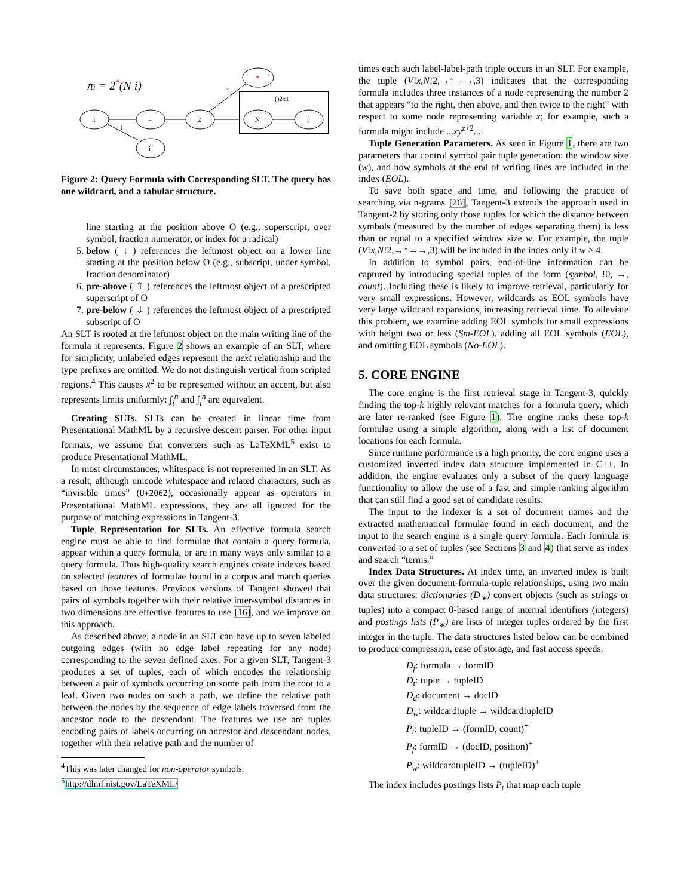πi = 2*(N i)
π
=
2
*
i
()2x1
N
i
↑
↓
Figure 2: Query Formula with Corresponding SLT. The query has one wildcard, and a tabular structure.
line starting at the position above O (e.g., superscript, over symbol, fraction numerator, or index for a radical)
5. below ( ↓ ) references the leftmost object on a lower line starting at the position below O (e.g., subscript, under symbol, fraction denominator)
6. pre-above ( ⇑ ) references the leftmost object of a prescripted superscript of O
7. pre-below ( ⇓ ) references the leftmost object of a prescripted subscript of O
An SLT is rooted at the leftmost object on the main writing line of the formula it represents. Figure 2 shows an example of an SLT, where for simplicity, unlabeled edges represent the next relationship and the type prefixes are omitted. We do not distinguish vertical from scripted regions.<sup>4</sup> This causes x̂<sup>2</sup> to be represented without an accent, but also represents limits uniformly: ∫<sub>i</sub><sup>n</sup> and ∫<sub>i</sub><sup>n</sup> are equivalent.
Creating SLTs. SLTs can be created in linear time from Presentational MathML by a recursive descent parser. For other input formats, we assume that converters such as LaTeXML<sup>5</sup> exist to produce Presentational MathML.
In most circumstances, whitespace is not represented in an SLT. As a result, although unicode whitespace and related characters, such as “invisible times” (U+2062), occasionally appear as operators in Presentational MathML expressions, they are all ignored for the purpose of matching expressions in Tangent-3.
Tuple Representation for SLTs. An effective formula search engine must be able to find formulae that contain a query formula, appear within a query formula, or are in many ways only similar to a query formula. Thus high-quality search engines create indexes based on selected features of formulae found in a corpus and match queries based on those features. Previous versions of Tangent showed that pairs of symbols together with their relative inter-symbol distances in two dimensions are effective features to use [16], and we improve on this approach.
As described above, a node in an SLT can have up to seven labeled outgoing edges (with no edge label repeating for any node) corresponding to the seven defined axes. For a given SLT, Tangent-3 produces a set of tuples, each of which encodes the relationship between a pair of symbols occurring on some path from the root to a leaf. Given two nodes on such a path, we define the relative path between the nodes by the sequence of edge labels traversed from the ancestor node to the descendant. The features we use are tuples encoding pairs of labels occurring on ancestor and descendant nodes, together with their relative path and the number of
<sup>4</sup> This was later changed for non-operator symbols.
<sup>5</sup> http://dlmf.nist.gov/LaTeXML/
times each such label-label-path triple occurs in an SLT. For example, the tuple (V!x,N!2,→↑→→,3) indicates that the corresponding formula includes three instances of a node representing the number 2 that appears “to the right, then above, and then twice to the right” with respect to some node representing variable x; for example, such a formula might include ...xy<sup>z+2</sup>....
Tuple Generation Parameters. As seen in Figure 1, there are two parameters that control symbol pair tuple generation: the window size (w), and how symbols at the end of writing lines are included in the index (EOL).
To save both space and time, and following the practice of searching via n-grams [26], Tangent-3 extends the approach used in Tangent-2 by storing only those tuples for which the distance between symbols (measured by the number of edges separating them) is less than or equal to a specified window size w. For example, the tuple (V!x,N!2,→↑→→,3) will be included in the index only if w ≥ 4.
In addition to symbol pairs, end-of-line information can be captured by introducing special tuples of the form (symbol, !0, →, count). Including these is likely to improve retrieval, particularly for very small expressions. However, wildcards as EOL symbols have very large wildcard expansions, increasing retrieval time. To alleviate this problem, we examine adding EOL symbols for small expressions with height two or less (Sm-EOL), adding all EOL symbols (EOL), and omitting EOL symbols (No-EOL).
5. CORE ENGINE
The core engine is the first retrieval stage in Tangent-3, quickly finding the top-k highly relevant matches for a formula query, which are later re-ranked (see Figure 1). The engine ranks these top-k formulae using a simple algorithm, along with a list of document locations for each formula.
Since runtime performance is a high priority, the core engine uses a customized inverted index data structure implemented in C++. In addition, the engine evaluates only a subset of the query language functionality to allow the use of a fast and simple ranking algorithm that can still find a good set of candidate results.
The input to the indexer is a set of document names and the extracted mathematical formulae found in each document, and the input to the search engine is a single query formula. Each formula is converted to a set of tuples (see Sections 3 and 4) that serve as index and search “terms.”
Index Data Structures. At index time, an inverted index is built over the given document-formula-tuple relationships, using two main data structures: dictionaries (D<sub>∗</sub>) convert objects (such as strings or tuples) into a compact 0-based range of internal identifiers (integers) and postings lists (P<sub>∗</sub>) are lists of integer tuples ordered by the first integer in the tuple. The data structures listed below can be combined to produce compression, ease of storage, and fast access speeds.
D<sub>f</sub>: formula → formID
D<sub>t</sub>: tuple → tupleID
D<sub>d</sub>: document → docID
D<sub>w</sub>: wildcardtuple → wildcardtupleID
P<sub>t</sub>: tupleID → (formID, count)<sup>+</sup>
P<sub>f</sub>: formID → (docID, position)<sup>+</sup>
P<sub>w</sub>: wildcardtupleID → (tupleID)<sup>+</sup>
The index includes postings lists P<sub>t</sub> that map each tuple